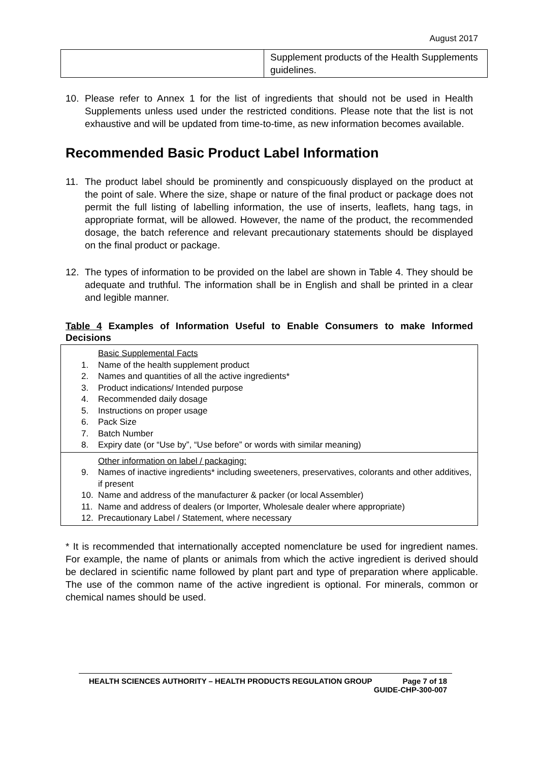August 2017
| | Supplement products of the Health Supplements guidelines. |
10. Please refer to Annex 1 for the list of ingredients that should not be used in Health Supplements unless used under the restricted conditions. Please note that the list is not exhaustive and will be updated from time-to-time, as new information becomes available.
Recommended Basic Product Label Information
11. The product label should be prominently and conspicuously displayed on the product at the point of sale. Where the size, shape or nature of the final product or package does not permit the full listing of labelling information, the use of inserts, leaflets, hang tags, in appropriate format, will be allowed. However, the name of the product, the recommended dosage, the batch reference and relevant precautionary statements should be displayed on the final product or package.
12. The types of information to be provided on the label are shown in Table 4. They should be adequate and truthful. The information shall be in English and shall be printed in a clear and legible manner.
Table 4 Examples of Information Useful to Enable Consumers to make Informed Decisions
| Basic Supplemental Facts 1. Name of the health supplement product 2. Names and quantities of all the active ingredients* 3. Product indications/ Intended purpose 4. Recommended daily dosage 5. Instructions on proper usage 6. Pack Size 7. Batch Number 8. Expiry date (or “Use by”, “Use before” or words with similar meaning) |
| Other information on label / packaging: 9. Names of inactive ingredients* including sweeteners, preservatives, colorants and other additives, if present 10. Name and address of the manufacturer & packer (or local Assembler) 11. Name and address of dealers (or Importer, Wholesale dealer where appropriate) 12. Precautionary Label / Statement, where necessary |
* It is recommended that internationally accepted nomenclature be used for ingredient names. For example, the name of plants or animals from which the active ingredient is derived should be declared in scientific name followed by plant part and type of preparation where applicable. The use of the common name of the active ingredient is optional. For minerals, common or chemical names should be used.
HEALTH SCIENCES AUTHORITY – HEALTH PRODUCTS REGULATION GROUP Page 7 of 18
GUIDE-CHP-300-007